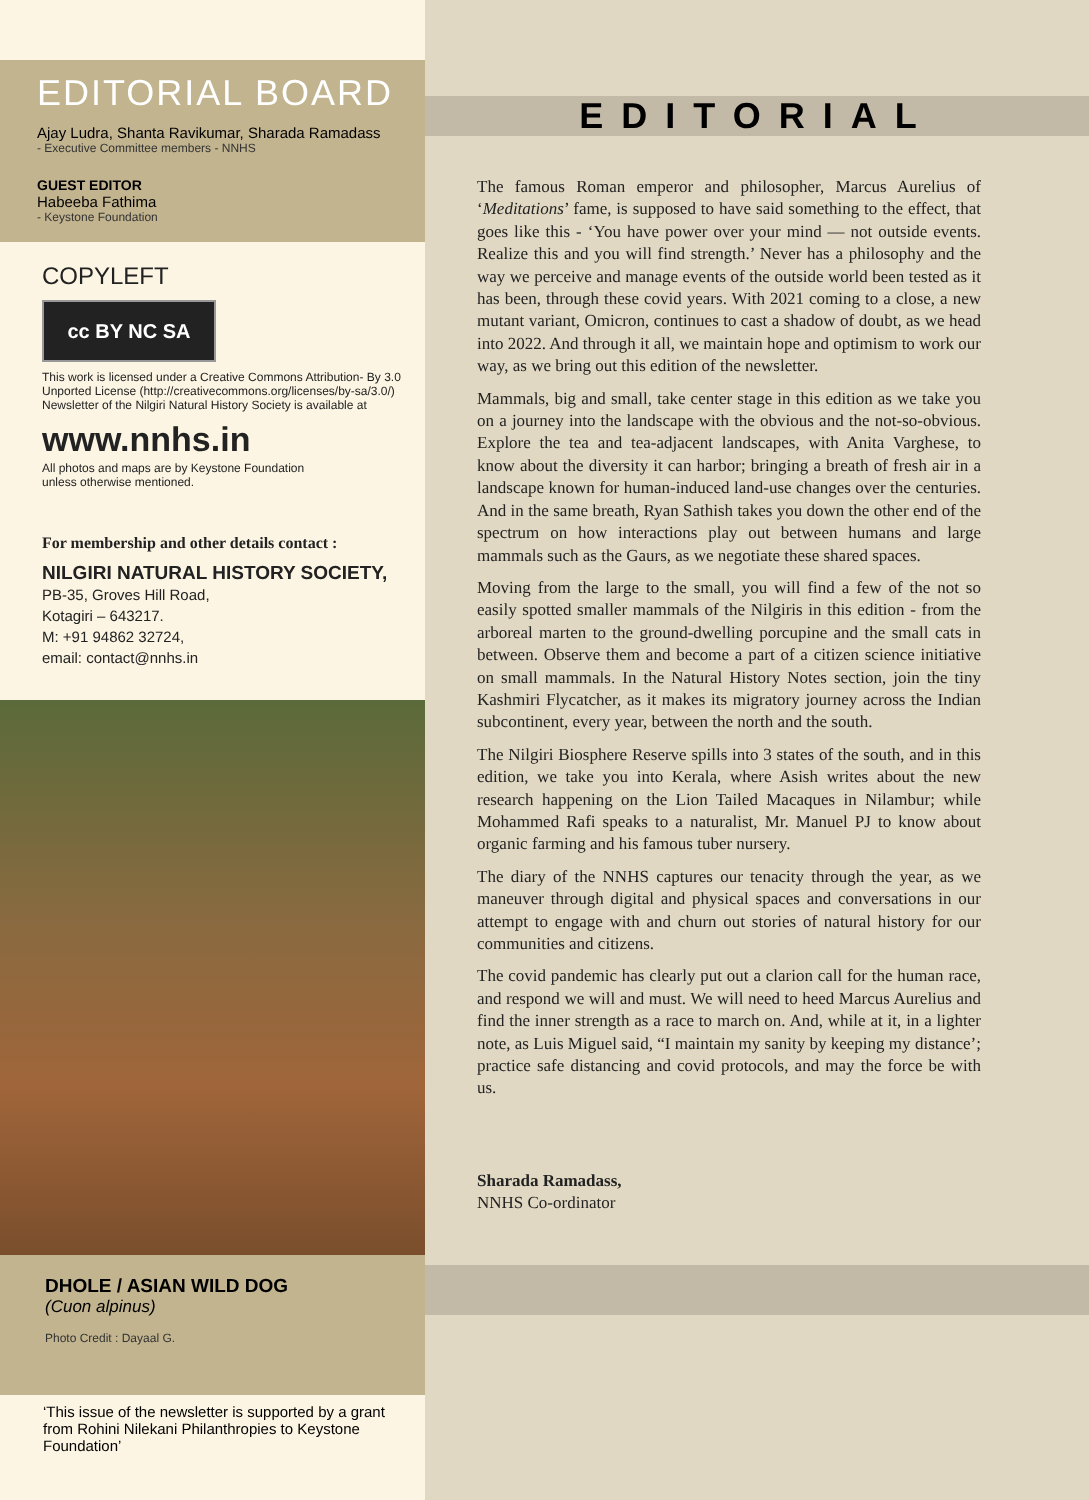EDITORIAL BOARD
Ajay Ludra, Shanta Ravikumar, Sharada Ramadass
- Executive Committee members - NNHS
GUEST EDITOR
Habeeba Fathima
- Keystone Foundation
COPYLEFT
cc BY NC SA
This work is licensed under a Creative Commons Attribution- By 3.0 Unported License (http://creativecommons.org/licenses/by-sa/3.0/) Newsletter of the Nilgiri Natural History Society is available at
www.nnhs.in
All photos and maps are by Keystone Foundation
unless otherwise mentioned.
For membership and other details contact :
NILGIRI NATURAL HISTORY SOCIETY,
PB-35, Groves Hill Road,
Kotagiri – 643217.
M: +91 94862 32724,
email: contact@nnhs.in
DHOLE / ASIAN WILD DOG
(Cuon alpinus)
Photo Credit : Dayaal G.
‘This issue of the newsletter is supported by a grant from Rohini Nilekani Philanthropies to Keystone Foundation’
EDITORIAL
The famous Roman emperor and philosopher, Marcus Aurelius of ‘Meditations’ fame, is supposed to have said something to the effect, that goes like this - ‘You have power over your mind — not outside events. Realize this and you will find strength.’ Never has a philosophy and the way we perceive and manage events of the outside world been tested as it has been, through these covid years. With 2021 coming to a close, a new mutant variant, Omicron, continues to cast a shadow of doubt, as we head into 2022. And through it all, we maintain hope and optimism to work our way, as we bring out this edition of the newsletter.
Mammals, big and small, take center stage in this edition as we take you on a journey into the landscape with the obvious and the not-so-obvious. Explore the tea and tea-adjacent landscapes, with Anita Varghese, to know about the diversity it can harbor; bringing a breath of fresh air in a landscape known for human-induced land-use changes over the centuries. And in the same breath, Ryan Sathish takes you down the other end of the spectrum on how interactions play out between humans and large mammals such as the Gaurs, as we negotiate these shared spaces.
Moving from the large to the small, you will find a few of the not so easily spotted smaller mammals of the Nilgiris in this edition - from the arboreal marten to the ground-dwelling porcupine and the small cats in between. Observe them and become a part of a citizen science initiative on small mammals. In the Natural History Notes section, join the tiny Kashmiri Flycatcher, as it makes its migratory journey across the Indian subcontinent, every year, between the north and the south.
The Nilgiri Biosphere Reserve spills into 3 states of the south, and in this edition, we take you into Kerala, where Asish writes about the new research happening on the Lion Tailed Macaques in Nilambur; while Mohammed Rafi speaks to a naturalist, Mr. Manuel PJ to know about organic farming and his famous tuber nursery.
The diary of the NNHS captures our tenacity through the year, as we maneuver through digital and physical spaces and conversations in our attempt to engage with and churn out stories of natural history for our communities and citizens.
The covid pandemic has clearly put out a clarion call for the human race, and respond we will and must. We will need to heed Marcus Aurelius and find the inner strength as a race to march on. And, while at it, in a lighter note, as Luis Miguel said, “I maintain my sanity by keeping my distance’; practice safe distancing and covid protocols, and may the force be with us.
Sharada Ramadass,
NNHS Co-ordinator